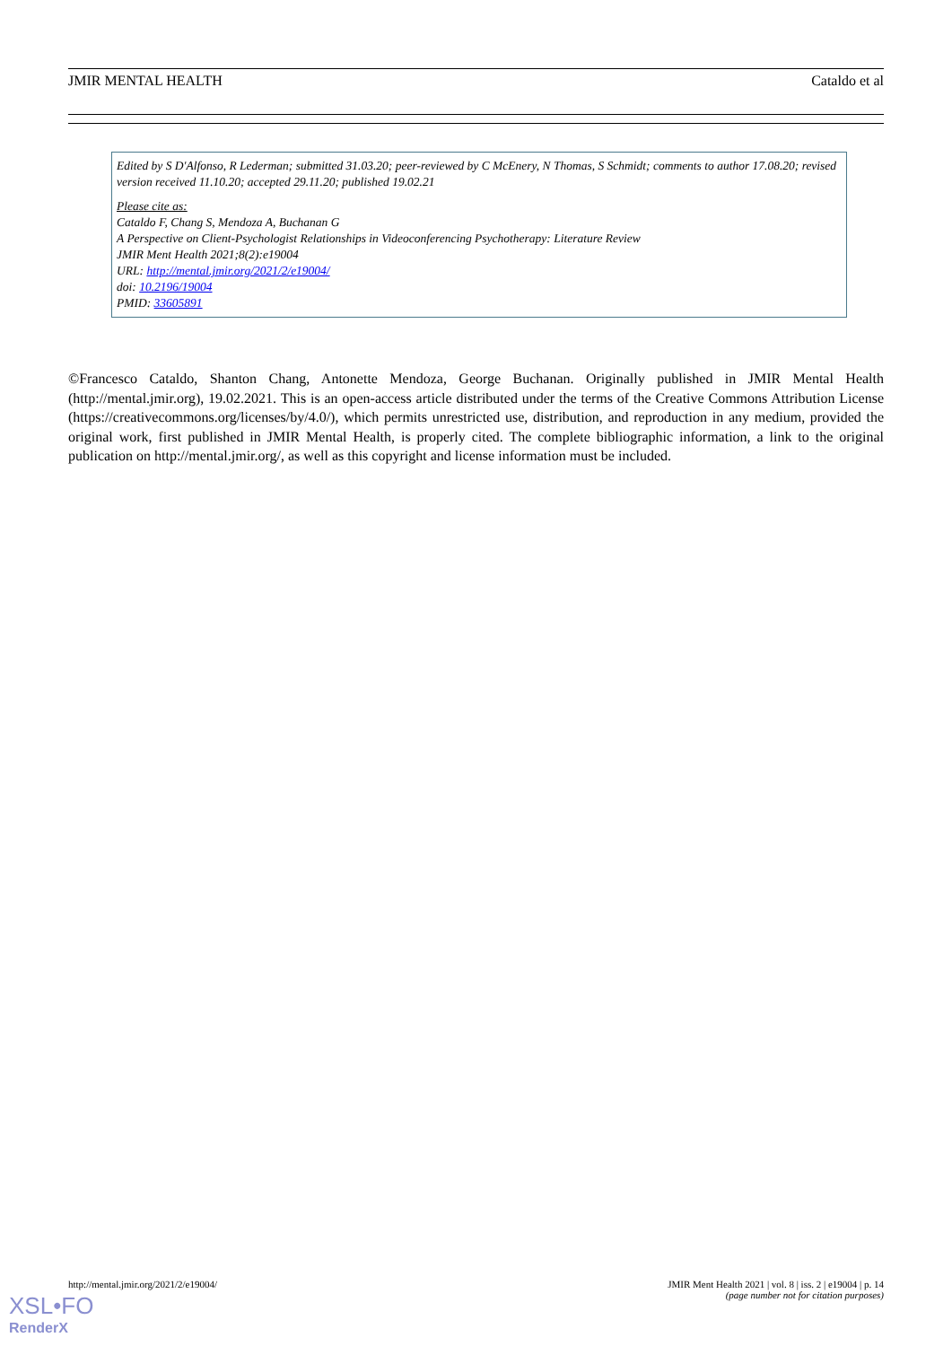JMIR MENTAL HEALTH Cataldo et al
Edited by S D'Alfonso, R Lederman; submitted 31.03.20; peer-reviewed by C McEnery, N Thomas, S Schmidt; comments to author 17.08.20; revised version received 11.10.20; accepted 29.11.20; published 19.02.21
Please cite as:
Cataldo F, Chang S, Mendoza A, Buchanan G
A Perspective on Client-Psychologist Relationships in Videoconferencing Psychotherapy: Literature Review
JMIR Ment Health 2021;8(2):e19004
URL: http://mental.jmir.org/2021/2/e19004/
doi: 10.2196/19004
PMID: 33605891
©Francesco Cataldo, Shanton Chang, Antonette Mendoza, George Buchanan. Originally published in JMIR Mental Health (http://mental.jmir.org), 19.02.2021. This is an open-access article distributed under the terms of the Creative Commons Attribution License (https://creativecommons.org/licenses/by/4.0/), which permits unrestricted use, distribution, and reproduction in any medium, provided the original work, first published in JMIR Mental Health, is properly cited. The complete bibliographic information, a link to the original publication on http://mental.jmir.org/, as well as this copyright and license information must be included.
http://mental.jmir.org/2021/2/e19004/ JMIR Ment Health 2021 | vol. 8 | iss. 2 | e19004 | p. 14
(page number not for citation purposes)
XSL•FO
RenderX